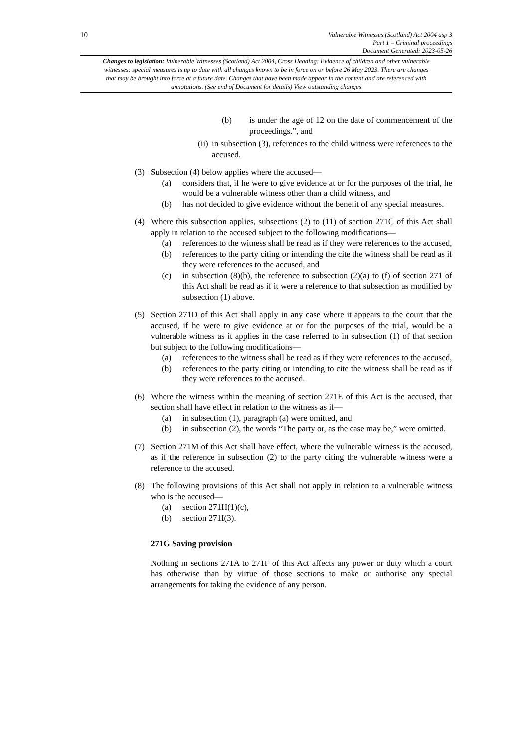10
Vulnerable Witnesses (Scotland) Act 2004 asp 3
Part 1 – Criminal proceedings
Document Generated: 2023-05-26
Changes to legislation: Vulnerable Witnesses (Scotland) Act 2004, Cross Heading: Evidence of children and other vulnerable witnesses: special measures is up to date with all changes known to be in force on or before 26 May 2023. There are changes that may be brought into force at a future date. Changes that have been made appear in the content and are referenced with annotations. (See end of Document for details) View outstanding changes
(b) is under the age of 12 on the date of commencement of the proceedings.”, and
(ii) in subsection (3), references to the child witness were references to the accused.
(3) Subsection (4) below applies where the accused—
(a) considers that, if he were to give evidence at or for the purposes of the trial, he would be a vulnerable witness other than a child witness, and
(b) has not decided to give evidence without the benefit of any special measures.
(4) Where this subsection applies, subsections (2) to (11) of section 271C of this Act shall apply in relation to the accused subject to the following modifications—
(a) references to the witness shall be read as if they were references to the accused,
(b) references to the party citing or intending the cite the witness shall be read as if they were references to the accused, and
(c) in subsection (8)(b), the reference to subsection (2)(a) to (f) of section 271 of this Act shall be read as if it were a reference to that subsection as modified by subsection (1) above.
(5) Section 271D of this Act shall apply in any case where it appears to the court that the accused, if he were to give evidence at or for the purposes of the trial, would be a vulnerable witness as it applies in the case referred to in subsection (1) of that section but subject to the following modifications—
(a) references to the witness shall be read as if they were references to the accused,
(b) references to the party citing or intending to cite the witness shall be read as if they were references to the accused.
(6) Where the witness within the meaning of section 271E of this Act is the accused, that section shall have effect in relation to the witness as if—
(a) in subsection (1), paragraph (a) were omitted, and
(b) in subsection (2), the words “The party or, as the case may be,” were omitted.
(7) Section 271M of this Act shall have effect, where the vulnerable witness is the accused, as if the reference in subsection (2) to the party citing the vulnerable witness were a reference to the accused.
(8) The following provisions of this Act shall not apply in relation to a vulnerable witness who is the accused—
(a) section 271H(1)(c),
(b) section 271I(3).
271G Saving provision
Nothing in sections 271A to 271F of this Act affects any power or duty which a court has otherwise than by virtue of those sections to make or authorise any special arrangements for taking the evidence of any person.